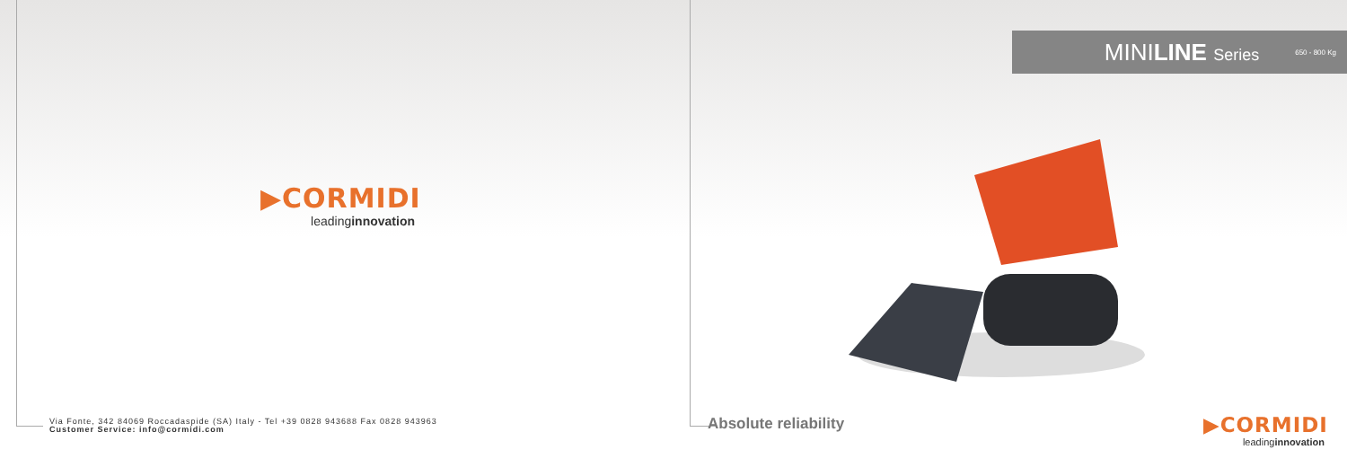▶CORMIDI
leadinginnovation
Via Fonte, 342 84069 Roccadaspide (SA) Italy - Tel +39 0828 943688 Fax 0828 943963
Customer Service: info@cormidi.com
MINILINE Series 650 - 800 Kg
Absolute reliability
▶CORMIDI
leadinginnovation